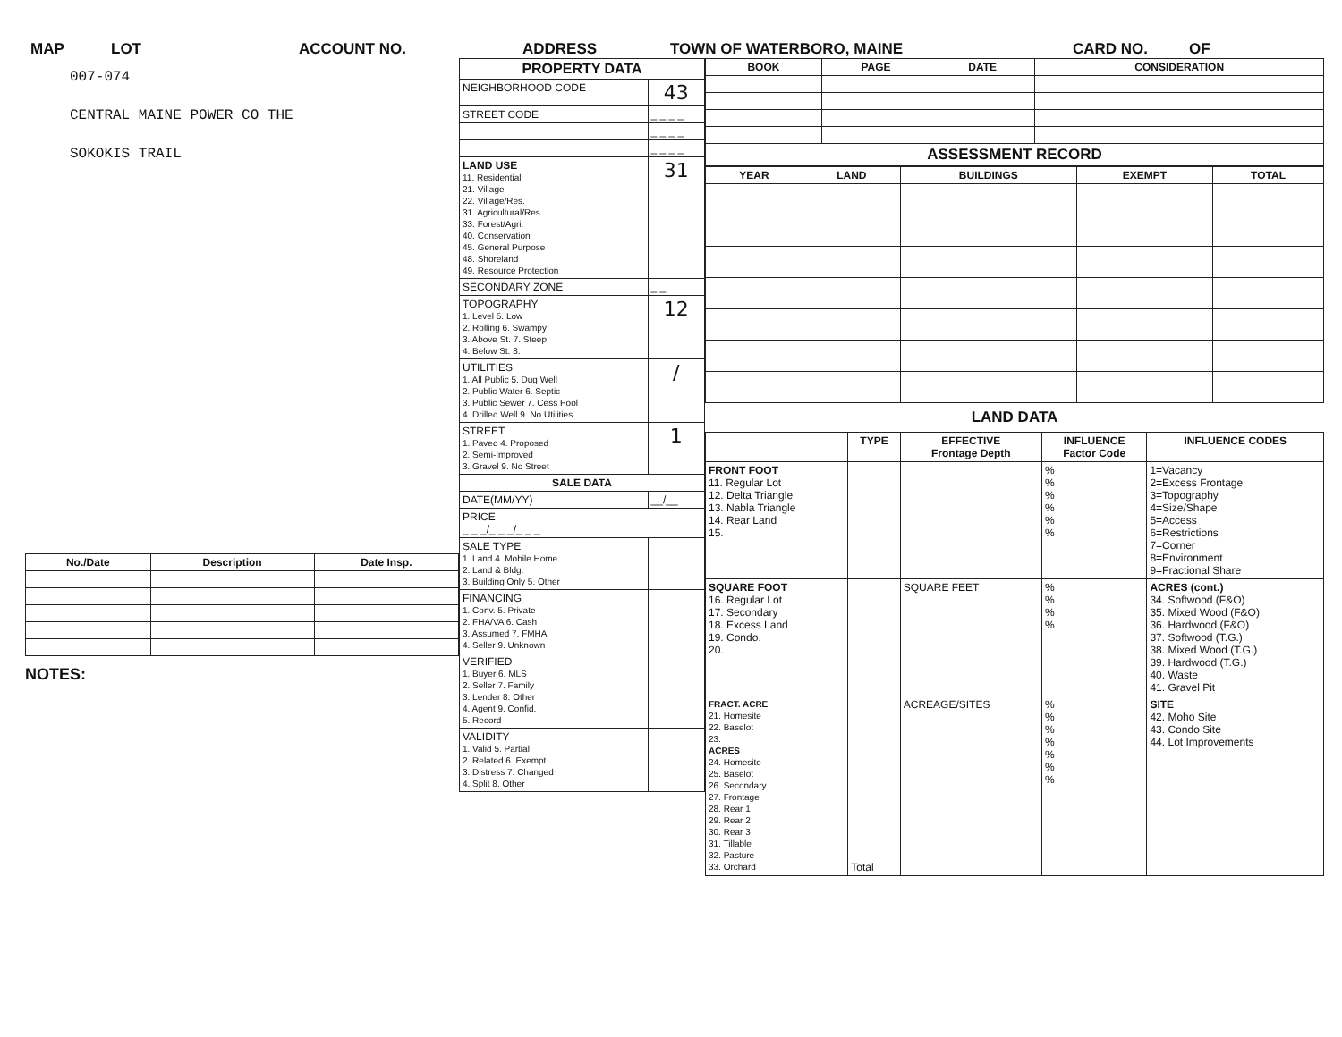MAP LOT ACCOUNT NO. ADDRESS TOWN OF WATERBORO, MAINE CARD NO. OF
007-074
CENTRAL MAINE POWER CO THE
SOKOKIS TRAIL
| No./Date | Description | Date Insp. |
| --- | --- | --- |
NOTES:
| PROPERTY DATA | |
| --- | --- |
| NEIGHBORHOOD CODE | 43 |
| STREET CODE | _ _ _ _ |
| | _ _ _ _ |
| | _ _ _ _ |
| LAND USE 11. Residential 21. Village 22. Village/Res. 31. Agricultural/Res. 33. Forest/Agri. 40. Conservation 45. General Purpose 48. Shoreland 49. Resource Protection | 31 |
| SECONDARY ZONE | _ _ |
| TOPOGRAPHY 1. Level 5. Low 2. Rolling 6. Swampy 3. Above St. 7. Steep 4. Below St. 8. | 12 |
| UTILITIES 1. All Public 5. Dug Well 2. Public Water 6. Septic 3. Public Sewer 7. Cess Pool 4. Drilled Well 9. No Utilities | / |
| STREET 1. Paved 4. Proposed 2. Semi-Improved 3. Gravel 9. No Street | 1 |
| SALE DATA | |
| DATE(MM/YY) | __/__ |
| PRICE _ _ _/_ _ _/_ _ _ | |
| SALE TYPE 1. Land 4. Mobile Home 2. Land & Bldg. 3. Building Only 5. Other | |
| FINANCING 1. Conv. 5. Private 2. FHA/VA 6. Cash 3. Assumed 7. FMHA 4. Seller 9. Unknown | |
| VERIFIED 1. Buyer 6. MLS 2. Seller 7. Family 3. Lender 8. Other 4. Agent 9. Confid. 5. Record | |
| VALIDITY 1. Valid 5. Partial 2. Related 6. Exempt 3. Distress 7. Changed 4. Split 8. Other | |
| BOOK | PAGE | DATE | CONSIDERATION |
| --- | --- | --- | --- |
| ASSESSMENT RECORD | | | |
| YEAR | LAND | BUILDINGS | EXEMPT | TOTAL |
| --- | --- | --- | --- | --- |
LAND DATA
| | TYPE | EFFECTIVE Frontage Depth | INFLUENCE Factor Code | INFLUENCE CODES |
| --- | --- | --- | --- | --- |
| FRONT FOOT 11. Regular Lot 12. Delta Triangle 13. Nabla Triangle 14. Rear Land 15. | | | % % % % % % | 1=Vacancy 2=Excess Frontage 3=Topography 4=Size/Shape 5=Access 6=Restrictions 7=Corner 8=Environment 9=Fractional Share |
| SQUARE FOOT 16. Regular Lot 17. Secondary 18. Excess Land 19. Condo. 20. | | SQUARE FEET | % % % % | ACRES (cont.) 34. Softwood (F&O) 35. Mixed Wood (F&O) 36. Hardwood (F&O) 37. Softwood (T.G.) 38. Mixed Wood (T.G.) 39. Hardwood (T.G.) 40. Waste 41. Gravel Pit |
| FRACT. ACRE 21. Homesite 22. Baselot 23. ACRES 24. Homesite 25. Baselot 26. Secondary 27. Frontage 28. Rear 1 29. Rear 2 30. Rear 3 31. Tillable 32. Pasture 33. Orchard | Total | ACREAGE/SITES | % % % % % % % | SITE 42. Moho Site 43. Condo Site 44. Lot Improvements |